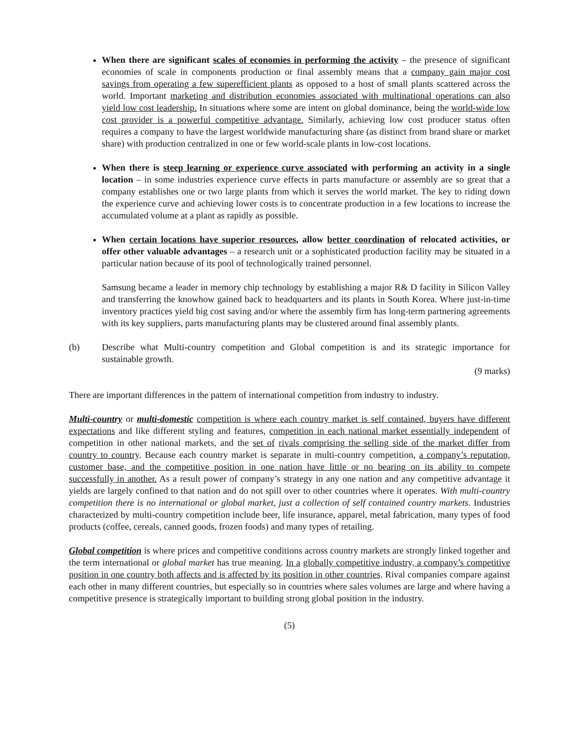When there are significant scales of economies in performing the activity – the presence of significant economies of scale in components production or final assembly means that a company gain major cost savings from operating a few superefficient plants as opposed to a host of small plants scattered across the world. Important marketing and distribution economies associated with multinational operations can also yield low cost leadership. In situations where some are intent on global dominance, being the world-wide low cost provider is a powerful competitive advantage. Similarly, achieving low cost producer status often requires a company to have the largest worldwide manufacturing share (as distinct from brand share or market share) with production centralized in one or few world-scale plants in low-cost locations.
When there is steep learning or experience curve associated with performing an activity in a single location – in some industries experience curve effects in parts manufacture or assembly are so great that a company establishes one or two large plants from which it serves the world market. The key to riding down the experience curve and achieving lower costs is to concentrate production in a few locations to increase the accumulated volume at a plant as rapidly as possible.
When certain locations have superior resources, allow better coordination of relocated activities, or offer other valuable advantages – a research unit or a sophisticated production facility may be situated in a particular nation because of its pool of technologically trained personnel.
Samsung became a leader in memory chip technology by establishing a major R& D facility in Silicon Valley and transferring the knowhow gained back to headquarters and its plants in South Korea. Where just-in-time inventory practices yield big cost saving and/or where the assembly firm has long-term partnering agreements with its key suppliers, parts manufacturing plants may be clustered around final assembly plants.
(b) Describe what Multi-country competition and Global competition is and its strategic importance for sustainable growth.
(9 marks)
There are important differences in the pattern of international competition from industry to industry.
Multi-country or multi-domestic competition is where each country market is self contained, buyers have different expectations and like different styling and features, competition in each national market essentially independent of competition in other national markets, and the set of rivals comprising the selling side of the market differ from country to country. Because each country market is separate in multi-country competition, a company’s reputation, customer base, and the competitive position in one nation have little or no bearing on its ability to compete successfully in another. As a result power of company’s strategy in any one nation and any competitive advantage it yields are largely confined to that nation and do not spill over to other countries where it operates. With multi-country competition there is no international or global market, just a collection of self contained country markets. Industries characterized by multi-country competition include beer, life insurance, apparel, metal fabrication, many types of food products (coffee, cereals, canned goods, frozen foods) and many types of retailing.
Global competition is where prices and competitive conditions across country markets are strongly linked together and the term international or global market has true meaning. In a globally competitive industry, a company’s competitive position in one country both affects and is affected by its position in other countries. Rival companies compare against each other in many different countries, but especially so in countries where sales volumes are large and where having a competitive presence is strategically important to building strong global position in the industry.
(5)